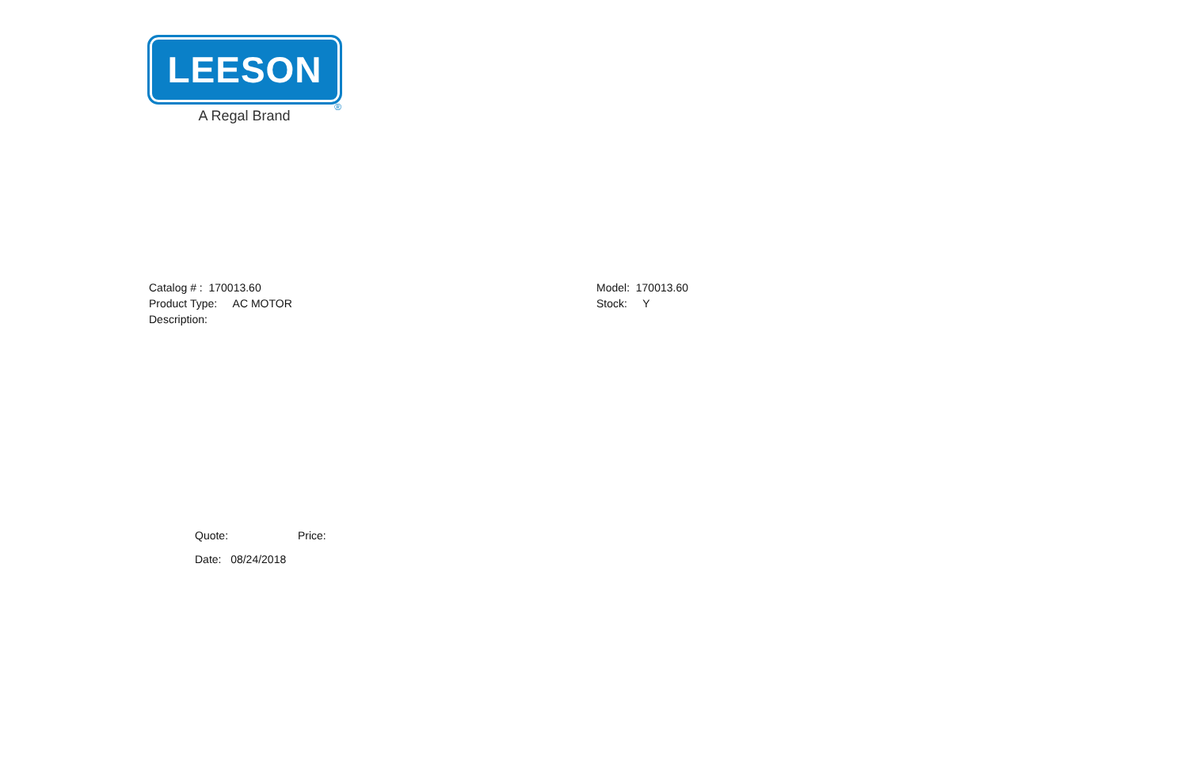LEESON
®
A Regal Brand
Catalog # : 170013.60
Product Type: AC MOTOR
Description:
Model: 170013.60
Stock: Y
Quote: Price:
Date: 08/24/2018